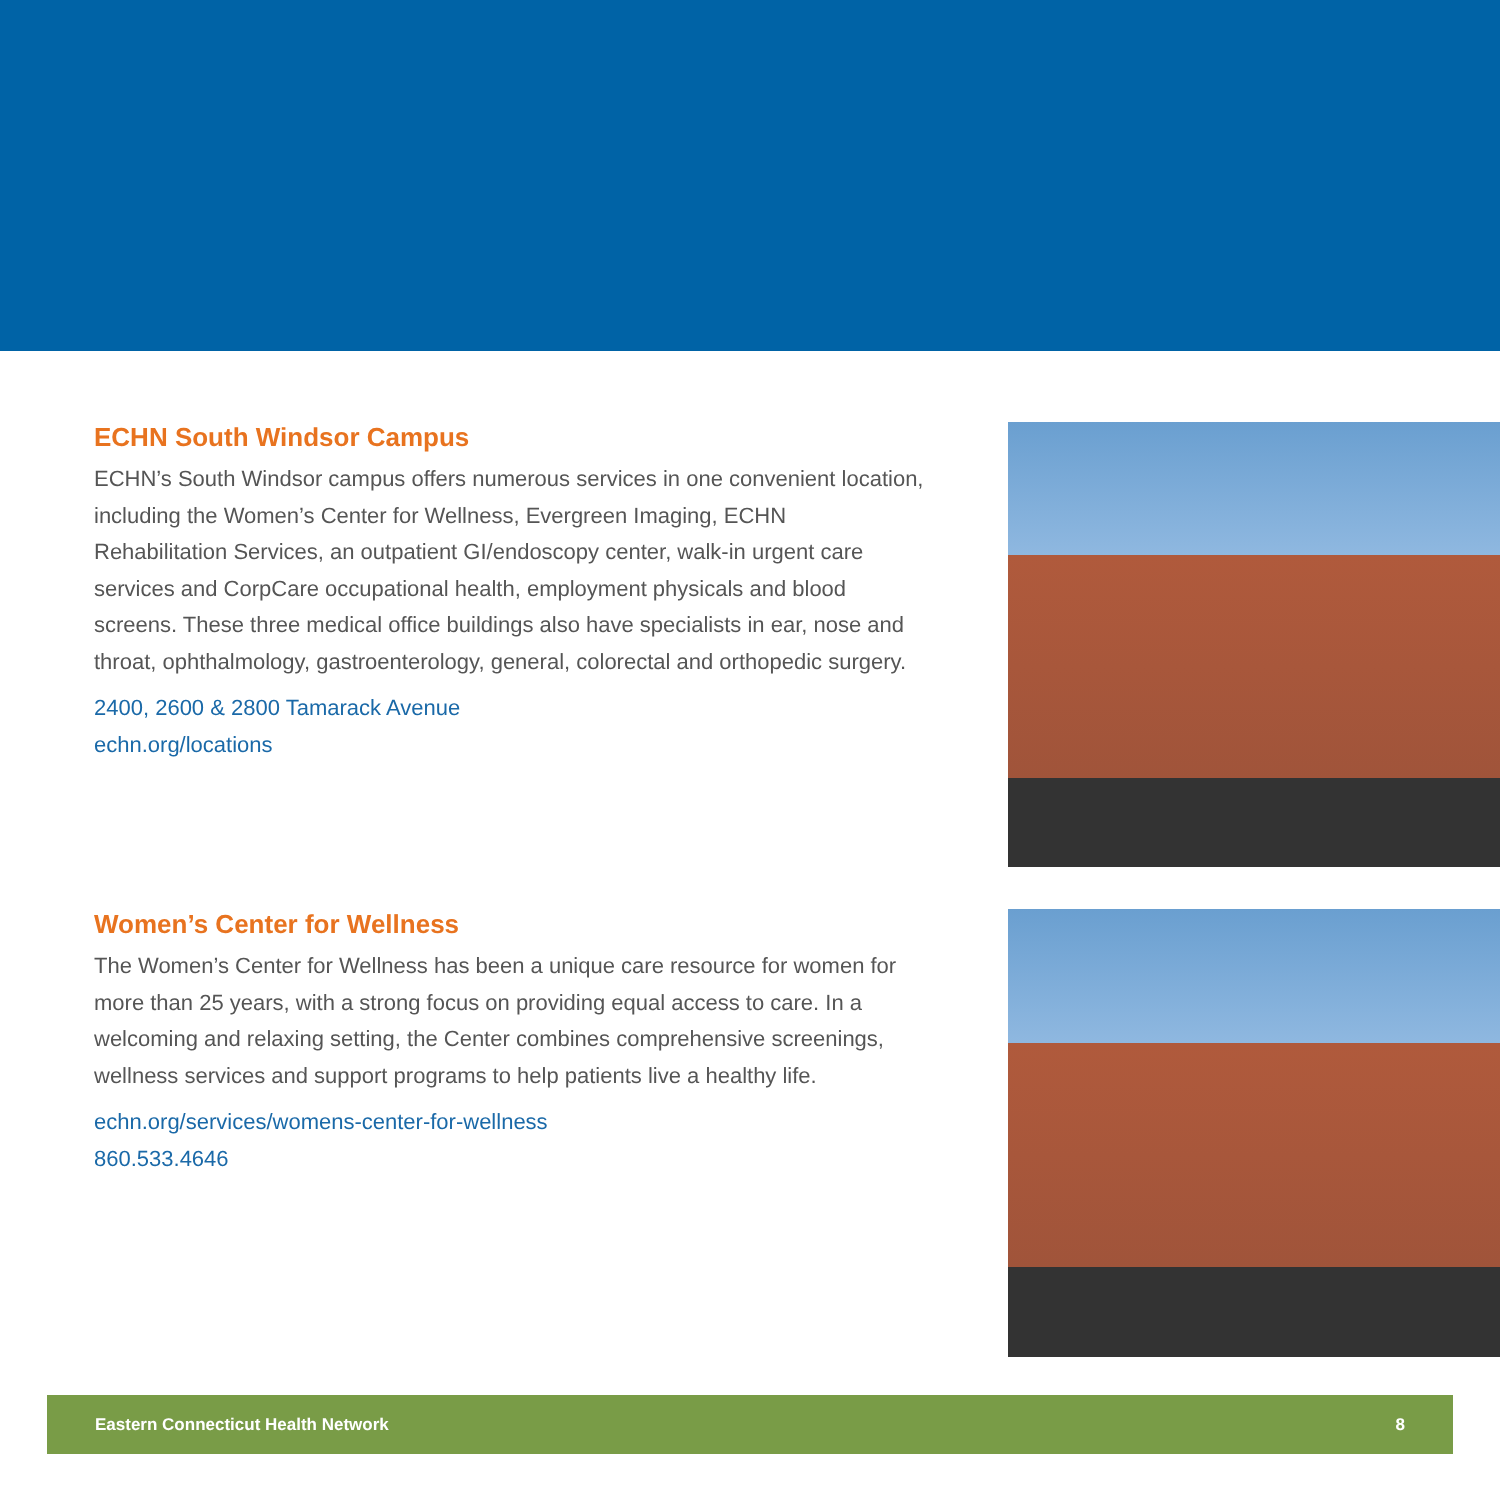ECHN South Windsor Campus
ECHN’s South Windsor campus offers numerous services in one convenient location, including the Women’s Center for Wellness, Evergreen Imaging, ECHN Rehabilitation Services, an outpatient GI/endoscopy center, walk-in urgent care services and CorpCare occupational health, employment physicals and blood screens. These three medical office buildings also have specialists in ear, nose and throat, ophthalmology, gastroenterology, general, colorectal and orthopedic surgery.
2400, 2600 & 2800 Tamarack Avenue
echn.org/locations
Women’s Center for Wellness
The Women’s Center for Wellness has been a unique care resource for women for more than 25 years, with a strong focus on providing equal access to care. In a welcoming and relaxing setting, the Center combines comprehensive screenings, wellness services and support programs to help patients live a healthy life.
echn.org/services/womens-center-for-wellness
860.533.4646
Eastern Connecticut Health Network 8